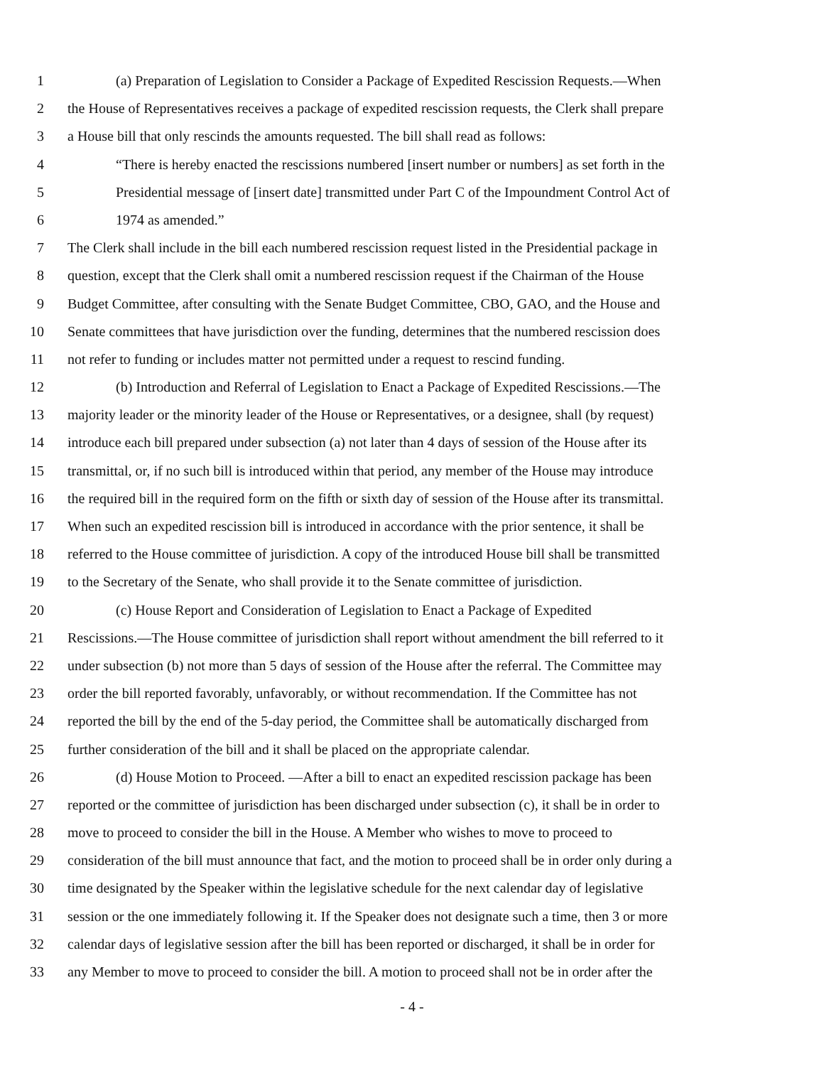1 (a) Preparation of Legislation to Consider a Package of Expedited Rescission Requests.—When
2 the House of Representatives receives a package of expedited rescission requests, the Clerk shall prepare
3 a House bill that only rescinds the amounts requested. The bill shall read as follows:
4 “There is hereby enacted the rescissions numbered [insert number or numbers] as set forth in the
5 Presidential message of [insert date] transmitted under Part C of the Impoundment Control Act of
6 1974 as amended.”
7 The Clerk shall include in the bill each numbered rescission request listed in the Presidential package in
8 question, except that the Clerk shall omit a numbered rescission request if the Chairman of the House
9 Budget Committee, after consulting with the Senate Budget Committee, CBO, GAO, and the House and
10 Senate committees that have jurisdiction over the funding, determines that the numbered rescission does
11 not refer to funding or includes matter not permitted under a request to rescind funding.
12 (b) Introduction and Referral of Legislation to Enact a Package of Expedited Rescissions.—The
13 majority leader or the minority leader of the House or Representatives, or a designee, shall (by request)
14 introduce each bill prepared under subsection (a) not later than 4 days of session of the House after its
15 transmittal, or, if no such bill is introduced within that period, any member of the House may introduce
16 the required bill in the required form on the fifth or sixth day of session of the House after its transmittal.
17 When such an expedited rescission bill is introduced in accordance with the prior sentence, it shall be
18 referred to the House committee of jurisdiction. A copy of the introduced House bill shall be transmitted
19 to the Secretary of the Senate, who shall provide it to the Senate committee of jurisdiction.
20 (c) House Report and Consideration of Legislation to Enact a Package of Expedited
21 Rescissions.—The House committee of jurisdiction shall report without amendment the bill referred to it
22 under subsection (b) not more than 5 days of session of the House after the referral. The Committee may
23 order the bill reported favorably, unfavorably, or without recommendation. If the Committee has not
24 reported the bill by the end of the 5-day period, the Committee shall be automatically discharged from
25 further consideration of the bill and it shall be placed on the appropriate calendar.
26 (d) House Motion to Proceed. —After a bill to enact an expedited rescission package has been
27 reported or the committee of jurisdiction has been discharged under subsection (c), it shall be in order to
28 move to proceed to consider the bill in the House. A Member who wishes to move to proceed to
29 consideration of the bill must announce that fact, and the motion to proceed shall be in order only during a
30 time designated by the Speaker within the legislative schedule for the next calendar day of legislative
31 session or the one immediately following it. If the Speaker does not designate such a time, then 3 or more
32 calendar days of legislative session after the bill has been reported or discharged, it shall be in order for
33 any Member to move to proceed to consider the bill. A motion to proceed shall not be in order after the
- 4 -